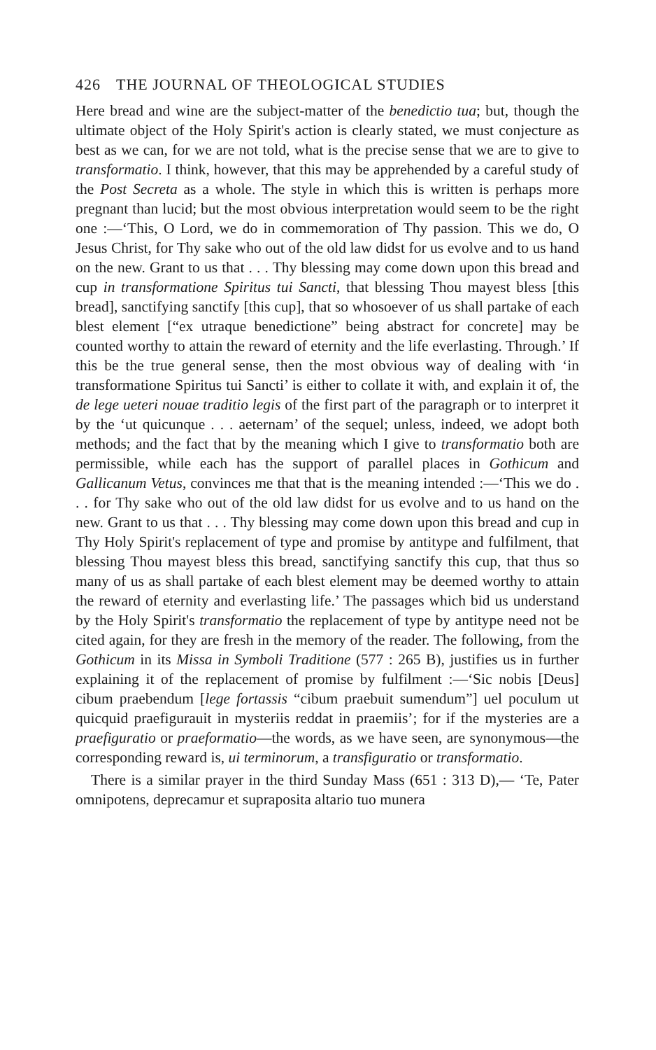426 THE JOURNAL OF THEOLOGICAL STUDIES
Here bread and wine are the subject-matter of the benedictio tua; but, though the ultimate object of the Holy Spirit's action is clearly stated, we must conjecture as best as we can, for we are not told, what is the precise sense that we are to give to transformatio. I think, however, that this may be apprehended by a careful study of the Post Secreta as a whole. The style in which this is written is perhaps more pregnant than lucid; but the most obvious interpretation would seem to be the right one :—‘This, O Lord, we do in commemoration of Thy passion. This we do, O Jesus Christ, for Thy sake who out of the old law didst for us evolve and to us hand on the new. Grant to us that . . . Thy blessing may come down upon this bread and cup in transformatione Spiritus tui Sancti, that blessing Thou mayest bless [this bread], sanctifying sanctify [this cup], that so whosoever of us shall partake of each blest element [“ex utraque benedictione” being abstract for concrete] may be counted worthy to attain the reward of eternity and the life everlasting. Through.’ If this be the true general sense, then the most obvious way of dealing with ‘in transformatione Spiritus tui Sancti’ is either to collate it with, and explain it of, the de lege ueteri nouae traditio legis of the first part of the paragraph or to interpret it by the ‘ut quicunque . . . aeternam’ of the sequel; unless, indeed, we adopt both methods; and the fact that by the meaning which I give to transformatio both are permissible, while each has the support of parallel places in Gothicum and Gallicanum Vetus, convinces me that that is the meaning intended :—‘This we do . . . for Thy sake who out of the old law didst for us evolve and to us hand on the new. Grant to us that . . . Thy blessing may come down upon this bread and cup in Thy Holy Spirit's replacement of type and promise by antitype and fulfilment, that blessing Thou mayest bless this bread, sanctifying sanctify this cup, that thus so many of us as shall partake of each blest element may be deemed worthy to attain the reward of eternity and everlasting life.’ The passages which bid us understand by the Holy Spirit's transformatio the replacement of type by antitype need not be cited again, for they are fresh in the memory of the reader. The following, from the Gothicum in its Missa in Symboli Traditione (577 : 265 B), justifies us in further explaining it of the replacement of promise by fulfilment :—‘Sic nobis [Deus] cibum praebendum [lege fortassis “cibum praebuit sumendum”] uel poculum ut quicquid praefigurauit in mysteriis reddat in praemiis’; for if the mysteries are a praefiguratio or praeformatio—the words, as we have seen, are synonymous—the corresponding reward is, ui terminorum, a transfiguratio or transformatio.
There is a similar prayer in the third Sunday Mass (651 : 313 D),— ‘Te, Pater omnipotens, deprecamur et supraposita altario tuo munera